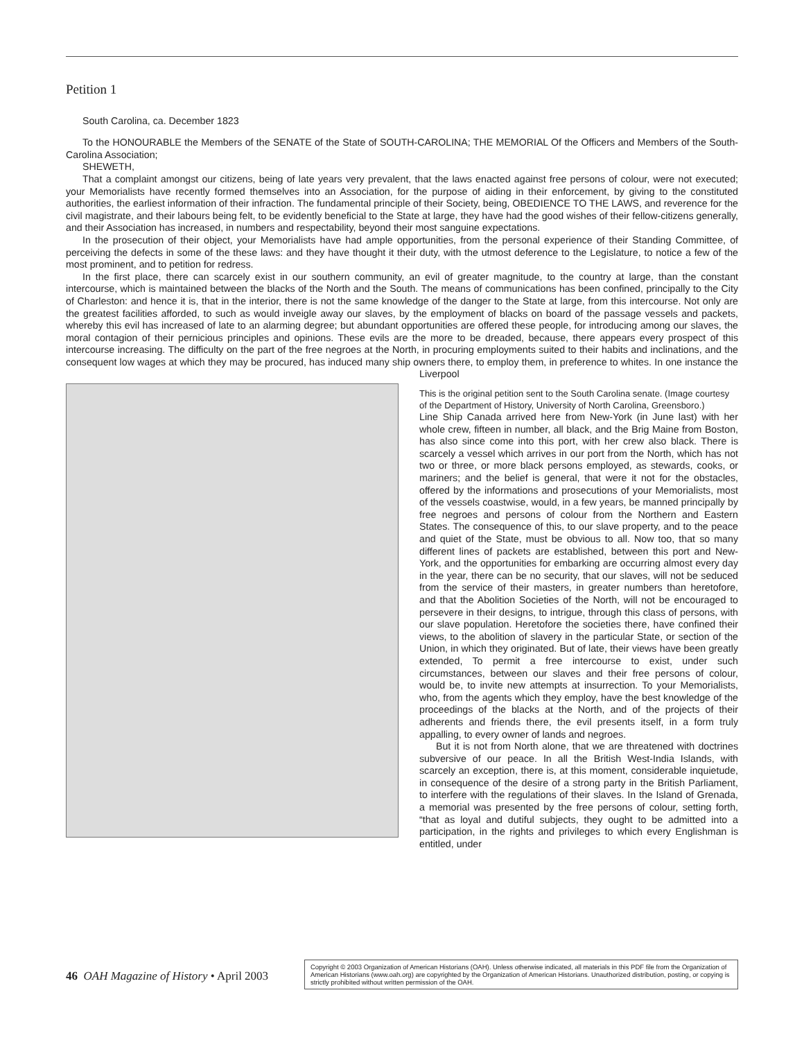Petition 1
South Carolina, ca. December 1823
To the HONOURABLE the Members of the SENATE of the State of SOUTH-CAROLINA; THE MEMORIAL Of the Officers and Members of the South-Carolina Association;
SHEWETH,
That a complaint amongst our citizens, being of late years very prevalent, that the laws enacted against free persons of colour, were not executed; your Memorialists have recently formed themselves into an Association, for the purpose of aiding in their enforcement, by giving to the constituted authorities, the earliest information of their infraction. The fundamental principle of their Society, being, OBEDIENCE TO THE LAWS, and reverence for the civil magistrate, and their labours being felt, to be evidently beneficial to the State at large, they have had the good wishes of their fellow-citizens generally, and their Association has increased, in numbers and respectability, beyond their most sanguine expectations.
In the prosecution of their object, your Memorialists have had ample opportunities, from the personal experience of their Standing Committee, of perceiving the defects in some of the these laws: and they have thought it their duty, with the utmost deference to the Legislature, to notice a few of the most prominent, and to petition for redress.
In the first place, there can scarcely exist in our southern community, an evil of greater magnitude, to the country at large, than the constant intercourse, which is maintained between the blacks of the North and the South. The means of communications has been confined, principally to the City of Charleston: and hence it is, that in the interior, there is not the same knowledge of the danger to the State at large, from this intercourse. Not only are the greatest facilities afforded, to such as would inveigle away our slaves, by the employment of blacks on board of the passage vessels and packets, whereby this evil has increased of late to an alarming degree; but abundant opportunities are offered these people, for introducing among our slaves, the moral contagion of their pernicious principles and opinions. These evils are the more to be dreaded, because, there appears every prospect of this intercourse increasing. The difficulty on the part of the free negroes at the North, in procuring employments suited to their habits and inclinations, and the consequent low wages at which they may be procured, has induced many ship owners there, to employ them, in preference to whites. In one instance the Liverpool
This is the original petition sent to the South Carolina senate. (Image courtesy of the Department of History, University of North Carolina, Greensboro.) Line Ship Canada arrived here from New-York (in June last) with her whole crew, fifteen in number, all black, and the Brig Maine from Boston, has also since come into this port, with her crew also black. There is scarcely a vessel which arrives in our port from the North, which has not two or three, or more black persons employed, as stewards, cooks, or mariners; and the belief is general, that were it not for the obstacles, offered by the informations and prosecutions of your Memorialists, most of the vessels coastwise, would, in a few years, be manned principally by free negroes and persons of colour from the Northern and Eastern States. The consequence of this, to our slave property, and to the peace and quiet of the State, must be obvious to all. Now too, that so many different lines of packets are established, between this port and New-York, and the opportunities for embarking are occurring almost every day in the year, there can be no security, that our slaves, will not be seduced from the service of their masters, in greater numbers than heretofore, and that the Abolition Societies of the North, will not be encouraged to persevere in their designs, to intrigue, through this class of persons, with our slave population. Heretofore the societies there, have confined their views, to the abolition of slavery in the particular State, or section of the Union, in which they originated. But of late, their views have been greatly extended, To permit a free intercourse to exist, under such circumstances, between our slaves and their free persons of colour, would be, to invite new attempts at insurrection. To your Memorialists, who, from the agents which they employ, have the best knowledge of the proceedings of the blacks at the North, and of the projects of their adherents and friends there, the evil presents itself, in a form truly appalling, to every owner of lands and negroes.
But it is not from North alone, that we are threatened with doctrines subversive of our peace. In all the British West-India Islands, with scarcely an exception, there is, at this moment, considerable inquietude, in consequence of the desire of a strong party in the British Parliament, to interfere with the regulations of their slaves. In the Island of Grenada, a memorial was presented by the free persons of colour, setting forth, “that as loyal and dutiful subjects, they ought to be admitted into a participation, in the rights and privileges to which every Englishman is entitled, under
46 OAH Magazine of History • April 2003
Copyright © 2003 Organization of American Historians (OAH). Unless otherwise indicated, all materials in this PDF file from the Organization of American Historians (www.oah.org) are copyrighted by the Organization of American Historians. Unauthorized distribution, posting, or copying is strictly prohibited without written permission of the OAH.